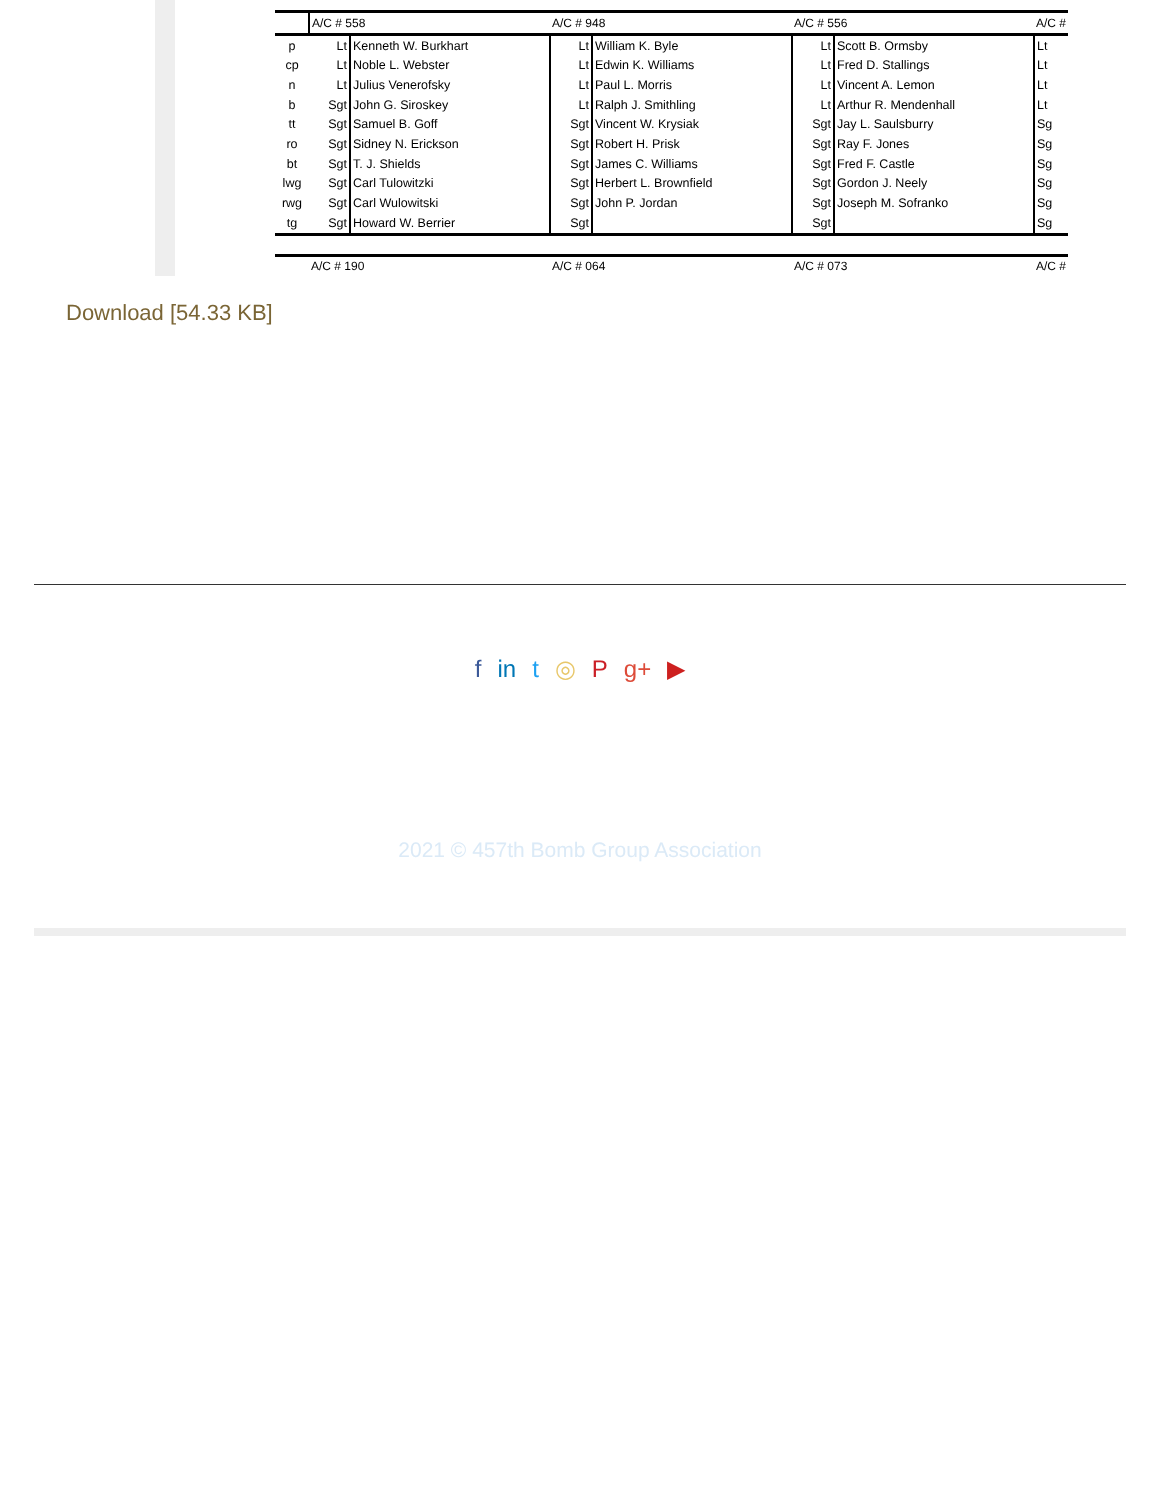| | A/C # 558 | | A/C # 948 | | A/C # 556 | | A/C # |
| p | Lt | Kenneth W. Burkhart | Lt | William K. Byle | Lt | Scott B. Ormsby | Lt |
| cp | Lt | Noble L. Webster | Lt | Edwin K. Williams | Lt | Fred D. Stallings | Lt |
| n | Lt | Julius Venerofsky | Lt | Paul L. Morris | Lt | Vincent A. Lemon | Lt |
| b | Sgt | John G. Siroskey | Lt | Ralph J. Smithling | Lt | Arthur R. Mendenhall | Lt |
| tt | Sgt | Samuel B. Goff | Sgt | Vincent W. Krysiak | Sgt | Jay L. Saulsburry | Sg |
| ro | Sgt | Sidney N. Erickson | Sgt | Robert H. Prisk | Sgt | Ray F. Jones | Sg |
| bt | Sgt | T. J. Shields | Sgt | James C. Williams | Sgt | Fred F. Castle | Sg |
| lwg | Sgt | Carl Tulowitzki | Sgt | Herbert L. Brownfield | Sgt | Gordon J. Neely | Sg |
| rwg | Sgt | Carl Wulowitski | Sgt | John P. Jordan | Sgt | Joseph M. Sofranko | Sg |
| tg | Sgt | Howard W. Berrier | Sgt | | Sgt | | Sg |
| | A/C # 190 | | A/C # 064 | | A/C # 073 | | A/C # |
Download [54.33 KB]
f in t ◎ P g+ ▶
2021 © 457th Bomb Group Association